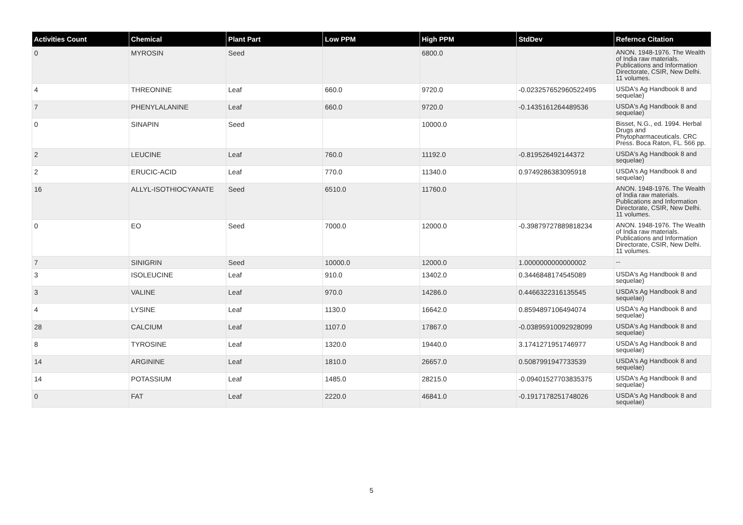| Activities Count | Chemical | Plant Part | Low PPM | High PPM | StdDev | Refernce Citation |
| --- | --- | --- | --- | --- | --- | --- |
| 0 | MYROSIN | Seed | | 6800.0 | | ANON. 1948-1976. The Wealth of India raw materials. Publications and Information Directorate, CSIR, New Delhi. 11 volumes. |
| 4 | THREONINE | Leaf | 660.0 | 9720.0 | -0.023257652960522495 | USDA's Ag Handbook 8 and sequelae) |
| 7 | PHENYLALANINE | Leaf | 660.0 | 9720.0 | -0.1435161264489536 | USDA's Ag Handbook 8 and sequelae) |
| 0 | SINAPIN | Seed | | 10000.0 | | Bisset, N.G., ed. 1994. Herbal Drugs and Phytopharmaceuticals. CRC Press. Boca Raton, FL. 566 pp. |
| 2 | LEUCINE | Leaf | 760.0 | 11192.0 | -0.819526492144372 | USDA's Ag Handbook 8 and sequelae) |
| 2 | ERUCIC-ACID | Leaf | 770.0 | 11340.0 | 0.9749286383095918 | USDA's Ag Handbook 8 and sequelae) |
| 16 | ALLYL-ISOTHIOCYANATE | Seed | 6510.0 | 11760.0 | | ANON. 1948-1976. The Wealth of India raw materials. Publications and Information Directorate, CSIR, New Delhi. 11 volumes. |
| 0 | EO | Seed | 7000.0 | 12000.0 | -0.39879727889818234 | ANON. 1948-1976. The Wealth of India raw materials. Publications and Information Directorate, CSIR, New Delhi. 11 volumes. |
| 7 | SINIGRIN | Seed | 10000.0 | 12000.0 | 1.0000000000000002 | -- |
| 3 | ISOLEUCINE | Leaf | 910.0 | 13402.0 | 0.3446848174545089 | USDA's Ag Handbook 8 and sequelae) |
| 3 | VALINE | Leaf | 970.0 | 14286.0 | 0.4466322316135545 | USDA's Ag Handbook 8 and sequelae) |
| 4 | LYSINE | Leaf | 1130.0 | 16642.0 | 0.8594897106494074 | USDA's Ag Handbook 8 and sequelae) |
| 28 | CALCIUM | Leaf | 1107.0 | 17867.0 | -0.03895910092928099 | USDA's Ag Handbook 8 and sequelae) |
| 8 | TYROSINE | Leaf | 1320.0 | 19440.0 | 3.1741271951746977 | USDA's Ag Handbook 8 and sequelae) |
| 14 | ARGININE | Leaf | 1810.0 | 26657.0 | 0.5087991947733539 | USDA's Ag Handbook 8 and sequelae) |
| 14 | POTASSIUM | Leaf | 1485.0 | 28215.0 | -0.09401527703835375 | USDA's Ag Handbook 8 and sequelae) |
| 0 | FAT | Leaf | 2220.0 | 46841.0 | -0.1917178251748026 | USDA's Ag Handbook 8 and sequelae) |
5